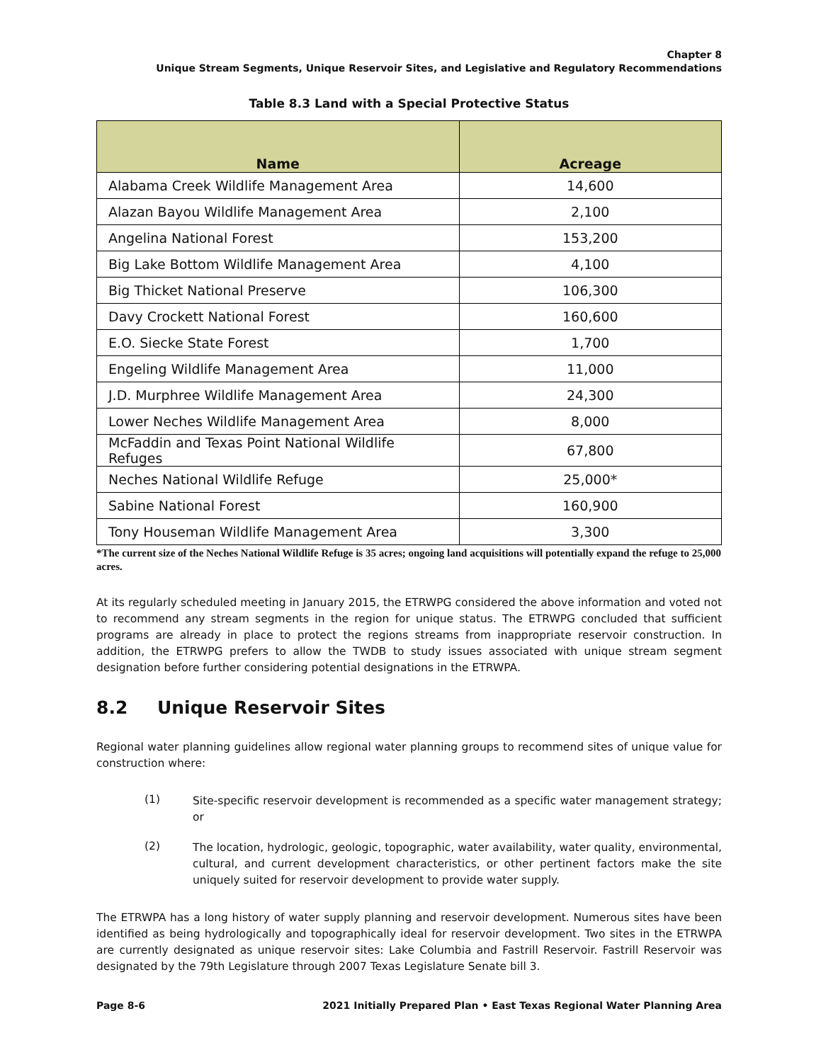Chapter 8
Unique Stream Segments, Unique Reservoir Sites, and Legislative and Regulatory Recommendations
Table 8.3 Land with a Special Protective Status
| Name | Acreage |
| --- | --- |
| Alabama Creek Wildlife Management Area | 14,600 |
| Alazan Bayou Wildlife Management Area | 2,100 |
| Angelina National Forest | 153,200 |
| Big Lake Bottom Wildlife Management Area | 4,100 |
| Big Thicket National Preserve | 106,300 |
| Davy Crockett National Forest | 160,600 |
| E.O. Siecke State Forest | 1,700 |
| Engeling Wildlife Management Area | 11,000 |
| J.D. Murphree Wildlife Management Area | 24,300 |
| Lower Neches Wildlife Management Area | 8,000 |
| McFaddin and Texas Point National Wildlife Refuges | 67,800 |
| Neches National Wildlife Refuge | 25,000* |
| Sabine National Forest | 160,900 |
| Tony Houseman Wildlife Management Area | 3,300 |
*The current size of the Neches National Wildlife Refuge is 35 acres; ongoing land acquisitions will potentially expand the refuge to 25,000 acres.
At its regularly scheduled meeting in January 2015, the ETRWPG considered the above information and voted not to recommend any stream segments in the region for unique status. The ETRWPG concluded that sufficient programs are already in place to protect the regions streams from inappropriate reservoir construction. In addition, the ETRWPG prefers to allow the TWDB to study issues associated with unique stream segment designation before further considering potential designations in the ETRWPA.
8.2 Unique Reservoir Sites
Regional water planning guidelines allow regional water planning groups to recommend sites of unique value for construction where:
(1)
Site-specific reservoir development is recommended as a specific water management strategy; or
(2)
The location, hydrologic, geologic, topographic, water availability, water quality, environmental, cultural, and current development characteristics, or other pertinent factors make the site uniquely suited for reservoir development to provide water supply.
The ETRWPA has a long history of water supply planning and reservoir development. Numerous sites have been identified as being hydrologically and topographically ideal for reservoir development. Two sites in the ETRWPA are currently designated as unique reservoir sites: Lake Columbia and Fastrill Reservoir. Fastrill Reservoir was designated by the 79th Legislature through 2007 Texas Legislature Senate bill 3.
Page 8-6 2021 Initially Prepared Plan • East Texas Regional Water Planning Area